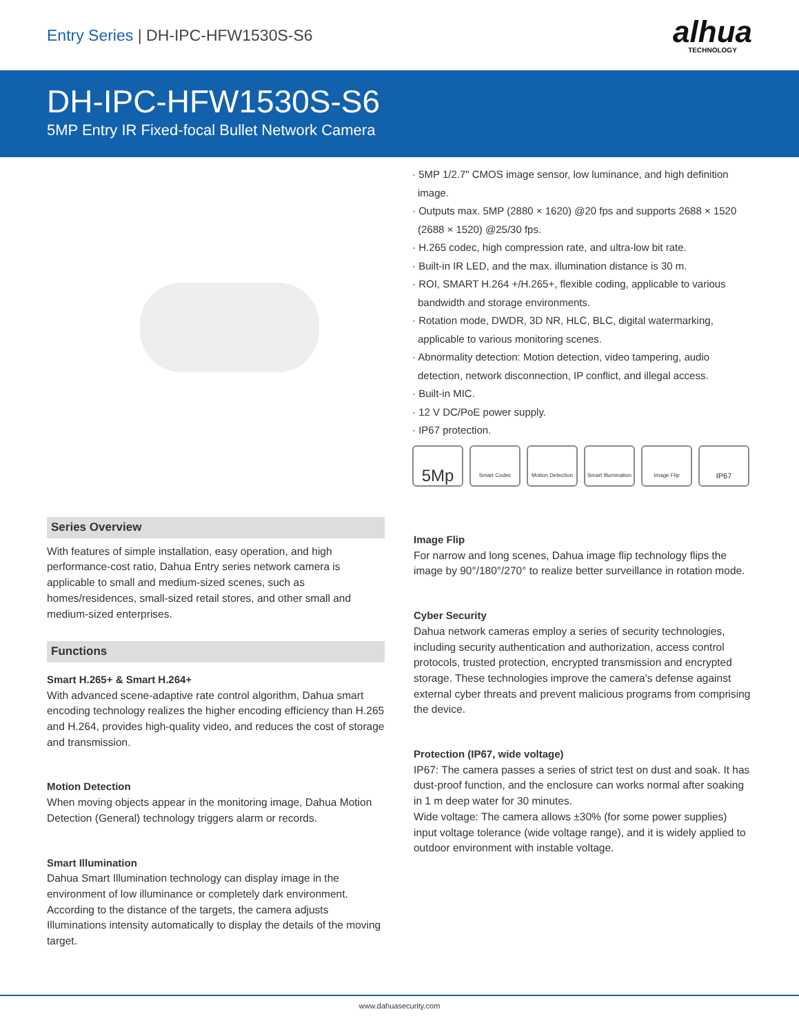Entry Series | DH-IPC-HFW1530S-S6
alhua
TECHNOLOGY
DH-IPC-HFW1530S-S6
5MP Entry IR Fixed-focal Bullet Network Camera
· 5MP 1/2.7" CMOS image sensor, low luminance, and high definition image.
· Outputs max. 5MP (2880 × 1620) @20 fps and supports 2688 × 1520 (2688 × 1520) @25/30 fps.
· H.265 codec, high compression rate, and ultra-low bit rate.
· Built-in IR LED, and the max. illumination distance is 30 m.
· ROI, SMART H.264 +/H.265+, flexible coding, applicable to various bandwidth and storage environments.
· Rotation mode, DWDR, 3D NR, HLC, BLC, digital watermarking, applicable to various monitoring scenes.
· Abnormality detection: Motion detection, video tampering, audio detection, network disconnection, IP conflict, and illegal access.
· Built-in MIC.
· 12 V DC/PoE power supply.
· IP67 protection.
5Mp
Smart Codec Motion Detection
Smart Illumination
Image Flip
IP67
Series Overview
With features of simple installation, easy operation, and high performance-cost ratio, Dahua Entry series network camera is applicable to small and medium-sized scenes, such as homes/residences, small-sized retail stores, and other small and medium-sized enterprises.
Functions
Smart H.265+ & Smart H.264+
With advanced scene-adaptive rate control algorithm, Dahua smart encoding technology realizes the higher encoding efficiency than H.265 and H.264, provides high-quality video, and reduces the cost of storage and transmission.
Motion Detection
When moving objects appear in the monitoring image, Dahua Motion Detection (General) technology triggers alarm or records.
Smart Illumination
Dahua Smart Illumination technology can display image in the environment of low illuminance or completely dark environment. According to the distance of the targets, the camera adjusts Illuminations intensity automatically to display the details of the moving target.
Image Flip
For narrow and long scenes, Dahua image flip technology flips the image by 90°/180°/270° to realize better surveillance in rotation mode.
Cyber Security
Dahua network cameras employ a series of security technologies, including security authentication and authorization, access control protocols, trusted protection, encrypted transmission and encrypted storage. These technologies improve the camera's defense against external cyber threats and prevent malicious programs from comprising the device.
Protection (IP67, wide voltage)
IP67: The camera passes a series of strict test on dust and soak. It has dust-proof function, and the enclosure can works normal after soaking in 1 m deep water for 30 minutes.
Wide voltage: The camera allows ±30% (for some power supplies) input voltage tolerance (wide voltage range), and it is widely applied to outdoor environment with instable voltage.
www.dahuasecurity.com